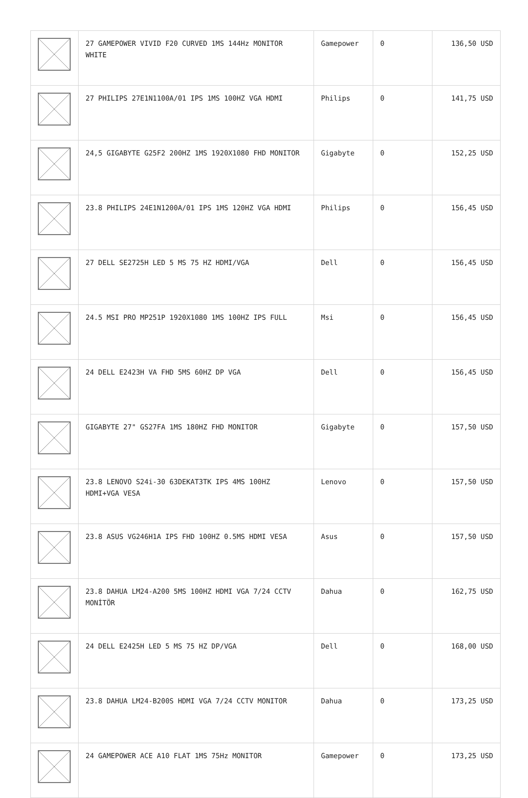| | 27 GAMEPOWER VIVID F20 CURVED 1MS 144Hz MONITOR WHITE | Gamepower | 0 | 136,50 USD |
| | 27 PHILIPS 27E1N1100A/01 IPS 1MS 100HZ VGA HDMI | Philips | 0 | 141,75 USD |
| | 24,5 GIGABYTE G25F2 200HZ 1MS 1920X1080 FHD MONITOR | Gigabyte | 0 | 152,25 USD |
| | 23.8 PHILIPS 24E1N1200A/01 IPS 1MS 120HZ VGA HDMI | Philips | 0 | 156,45 USD |
| | 27 DELL SE2725H LED 5 MS 75 HZ HDMI/VGA | Dell | 0 | 156,45 USD |
| | 24.5 MSI PRO MP251P 1920X1080 1MS 100HZ IPS FULL | Msi | 0 | 156,45 USD |
| | 24 DELL E2423H VA FHD 5MS 60HZ DP VGA | Dell | 0 | 156,45 USD |
| | GIGABYTE 27" GS27FA 1MS 180HZ FHD MONITOR | Gigabyte | 0 | 157,50 USD |
| | 23.8 LENOVO S24i-30 63DEKAT3TK IPS 4MS 100HZ HDMI+VGA VESA | Lenovo | 0 | 157,50 USD |
| | 23.8 ASUS VG246H1A IPS FHD 100HZ 0.5MS HDMI VESA | Asus | 0 | 157,50 USD |
| | 23.8 DAHUA LM24-A200 5MS 100HZ HDMI VGA 7/24 CCTV MONİTÖR | Dahua | 0 | 162,75 USD |
| | 24 DELL E2425H LED 5 MS 75 HZ DP/VGA | Dell | 0 | 168,00 USD |
| | 23.8 DAHUA LM24-B200S HDMI VGA 7/24 CCTV MONITOR | Dahua | 0 | 173,25 USD |
| | 24 GAMEPOWER ACE A10 FLAT 1MS 75Hz MONITOR | Gamepower | 0 | 173,25 USD |